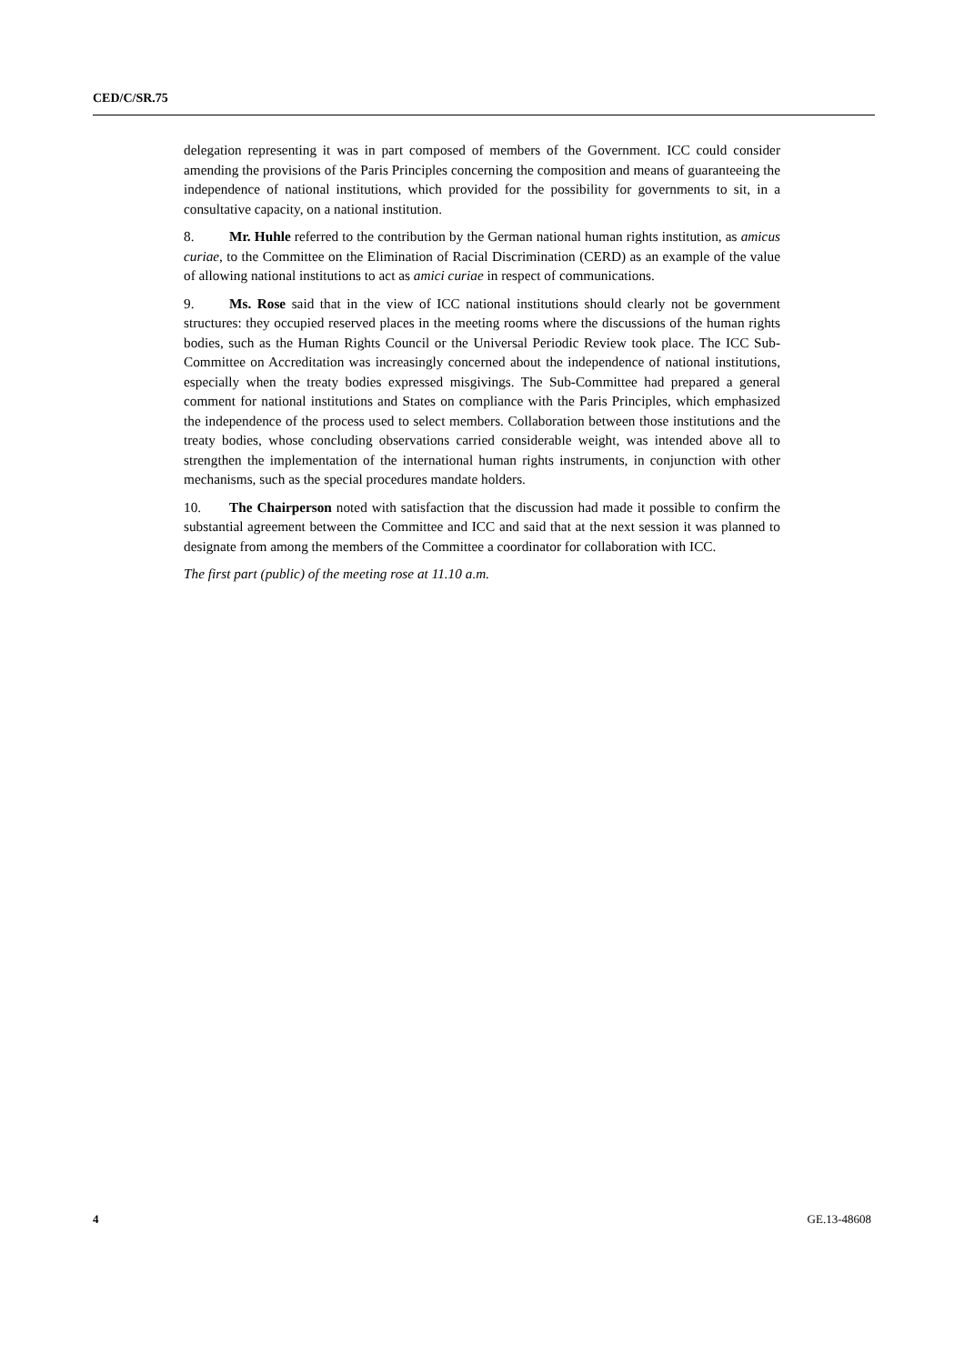CED/C/SR.75
delegation representing it was in part composed of members of the Government. ICC could consider amending the provisions of the Paris Principles concerning the composition and means of guaranteeing the independence of national institutions, which provided for the possibility for governments to sit, in a consultative capacity, on a national institution.
8. Mr. Huhle referred to the contribution by the German national human rights institution, as amicus curiae, to the Committee on the Elimination of Racial Discrimination (CERD) as an example of the value of allowing national institutions to act as amici curiae in respect of communications.
9. Ms. Rose said that in the view of ICC national institutions should clearly not be government structures: they occupied reserved places in the meeting rooms where the discussions of the human rights bodies, such as the Human Rights Council or the Universal Periodic Review took place. The ICC Sub-Committee on Accreditation was increasingly concerned about the independence of national institutions, especially when the treaty bodies expressed misgivings. The Sub-Committee had prepared a general comment for national institutions and States on compliance with the Paris Principles, which emphasized the independence of the process used to select members. Collaboration between those institutions and the treaty bodies, whose concluding observations carried considerable weight, was intended above all to strengthen the implementation of the international human rights instruments, in conjunction with other mechanisms, such as the special procedures mandate holders.
10. The Chairperson noted with satisfaction that the discussion had made it possible to confirm the substantial agreement between the Committee and ICC and said that at the next session it was planned to designate from among the members of the Committee a coordinator for collaboration with ICC.
The first part (public) of the meeting rose at 11.10 a.m.
4 GE.13-48608